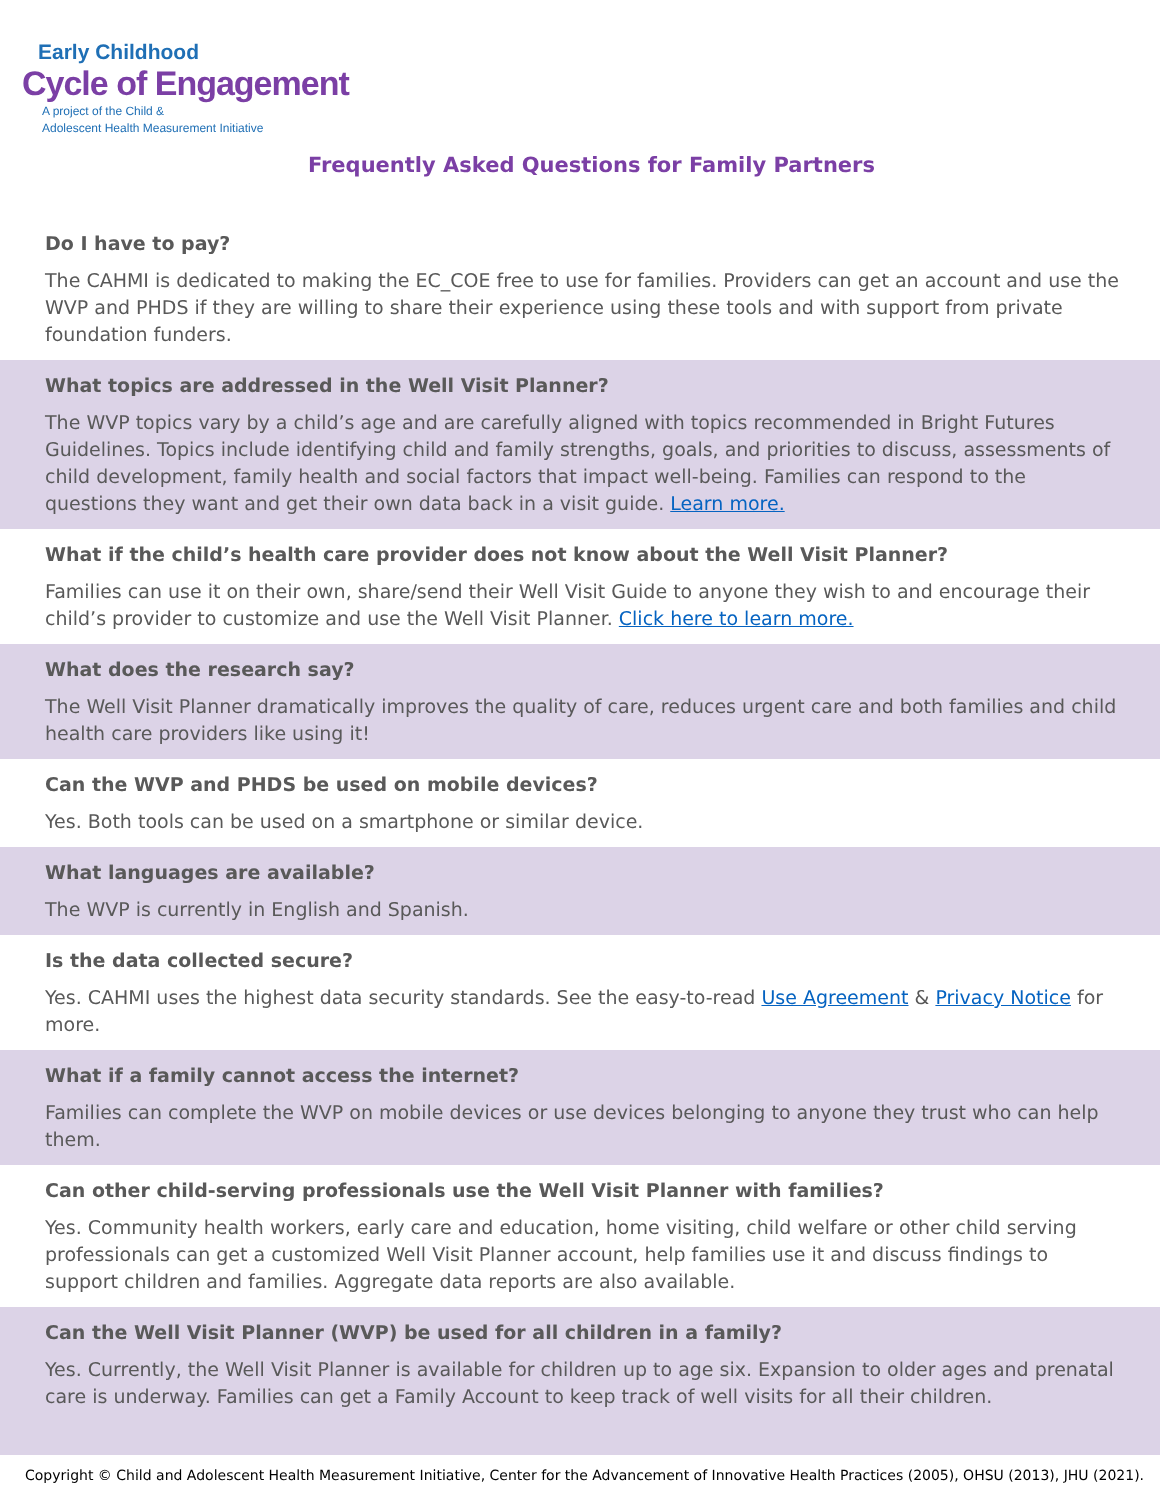Early Childhood
Cycle of Engagement
A project of the Child &
Adolescent Health Measurement Initiative
Frequently Asked Questions for Family Partners
Do I have to pay?
The CAHMI is dedicated to making the EC_COE free to use for families. Providers can get an account and use the WVP and PHDS if they are willing to share their experience using these tools and with support from private foundation funders.
What topics are addressed in the Well Visit Planner?
The WVP topics vary by a child’s age and are carefully aligned with topics recommended in Bright Futures Guidelines. Topics include identifying child and family strengths, goals, and priorities to discuss, assessments of child development, family health and social factors that impact well-being. Families can respond to the questions they want and get their own data back in a visit guide. Learn more.
What if the child’s health care provider does not know about the Well Visit Planner?
Families can use it on their own, share/send their Well Visit Guide to anyone they wish to and encourage their child’s provider to customize and use the Well Visit Planner. Click here to learn more.
What does the research say?
The Well Visit Planner dramatically improves the quality of care, reduces urgent care and both families and child health care providers like using it!
Can the WVP and PHDS be used on mobile devices?
Yes. Both tools can be used on a smartphone or similar device.
What languages are available?
The WVP is currently in English and Spanish.
Is the data collected secure?
Yes. CAHMI uses the highest data security standards. See the easy-to-read Use Agreement & Privacy Notice for more.
What if a family cannot access the internet?
Families can complete the WVP on mobile devices or use devices belonging to anyone they trust who can help them.
Can other child-serving professionals use the Well Visit Planner with families?
Yes. Community health workers, early care and education, home visiting, child welfare or other child serving professionals can get a customized Well Visit Planner account, help families use it and discuss findings to support children and families. Aggregate data reports are also available.
Can the Well Visit Planner (WVP) be used for all children in a family?
Yes. Currently, the Well Visit Planner is available for children up to age six. Expansion to older ages and prenatal care is underway. Families can get a Family Account to keep track of well visits for all their children.
Copyright © Child and Adolescent Health Measurement Initiative, Center for the Advancement of Innovative Health Practices (2005), OHSU (2013), JHU (2021).